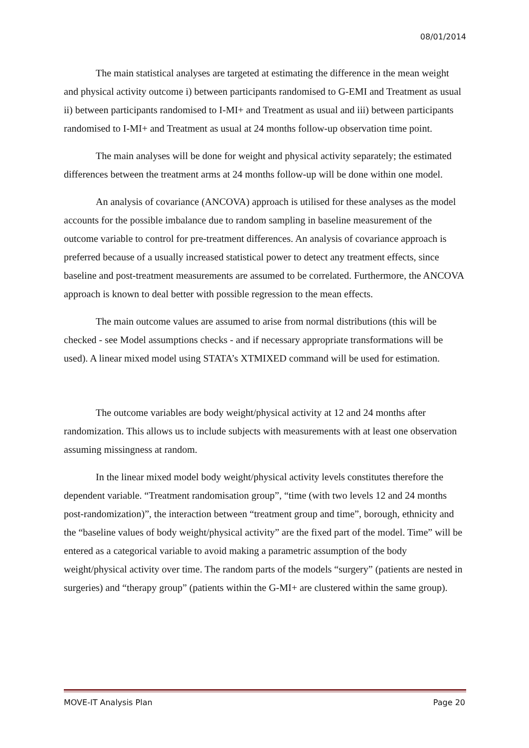08/01/2014
The main statistical analyses are targeted at estimating the difference in the mean weight and physical activity outcome i) between participants randomised to G-EMI and Treatment as usual ii) between participants randomised to I-MI+ and Treatment as usual and iii) between participants randomised to I-MI+ and Treatment as usual at 24 months follow-up observation time point.
The main analyses will be done for weight and physical activity separately; the estimated differences between the treatment arms at 24 months follow-up will be done within one model.
An analysis of covariance (ANCOVA) approach is utilised for these analyses as the model accounts for the possible imbalance due to random sampling in baseline measurement of the outcome variable to control for pre-treatment differences. An analysis of covariance approach is preferred because of a usually increased statistical power to detect any treatment effects, since baseline and post-treatment measurements are assumed to be correlated. Furthermore, the ANCOVA approach is known to deal better with possible regression to the mean effects.
The main outcome values are assumed to arise from normal distributions (this will be checked - see Model assumptions checks - and if necessary appropriate transformations will be used). A linear mixed model using STATA’s XTMIXED command will be used for estimation.
The outcome variables are body weight/physical activity at 12 and 24 months after randomization. This allows us to include subjects with measurements with at least one observation assuming missingness at random.
In the linear mixed model body weight/physical activity levels constitutes therefore the dependent variable. “Treatment randomisation group”, “time (with two levels 12 and 24 months post-randomization)”, the interaction between “treatment group and time”, borough, ethnicity and the “baseline values of body weight/physical activity” are the fixed part of the model. Time” will be entered as a categorical variable to avoid making a parametric assumption of the body weight/physical activity over time. The random parts of the models “surgery” (patients are nested in surgeries) and “therapy group” (patients within the G-MI+ are clustered within the same group).
MOVE-IT Analysis Plan Page 20